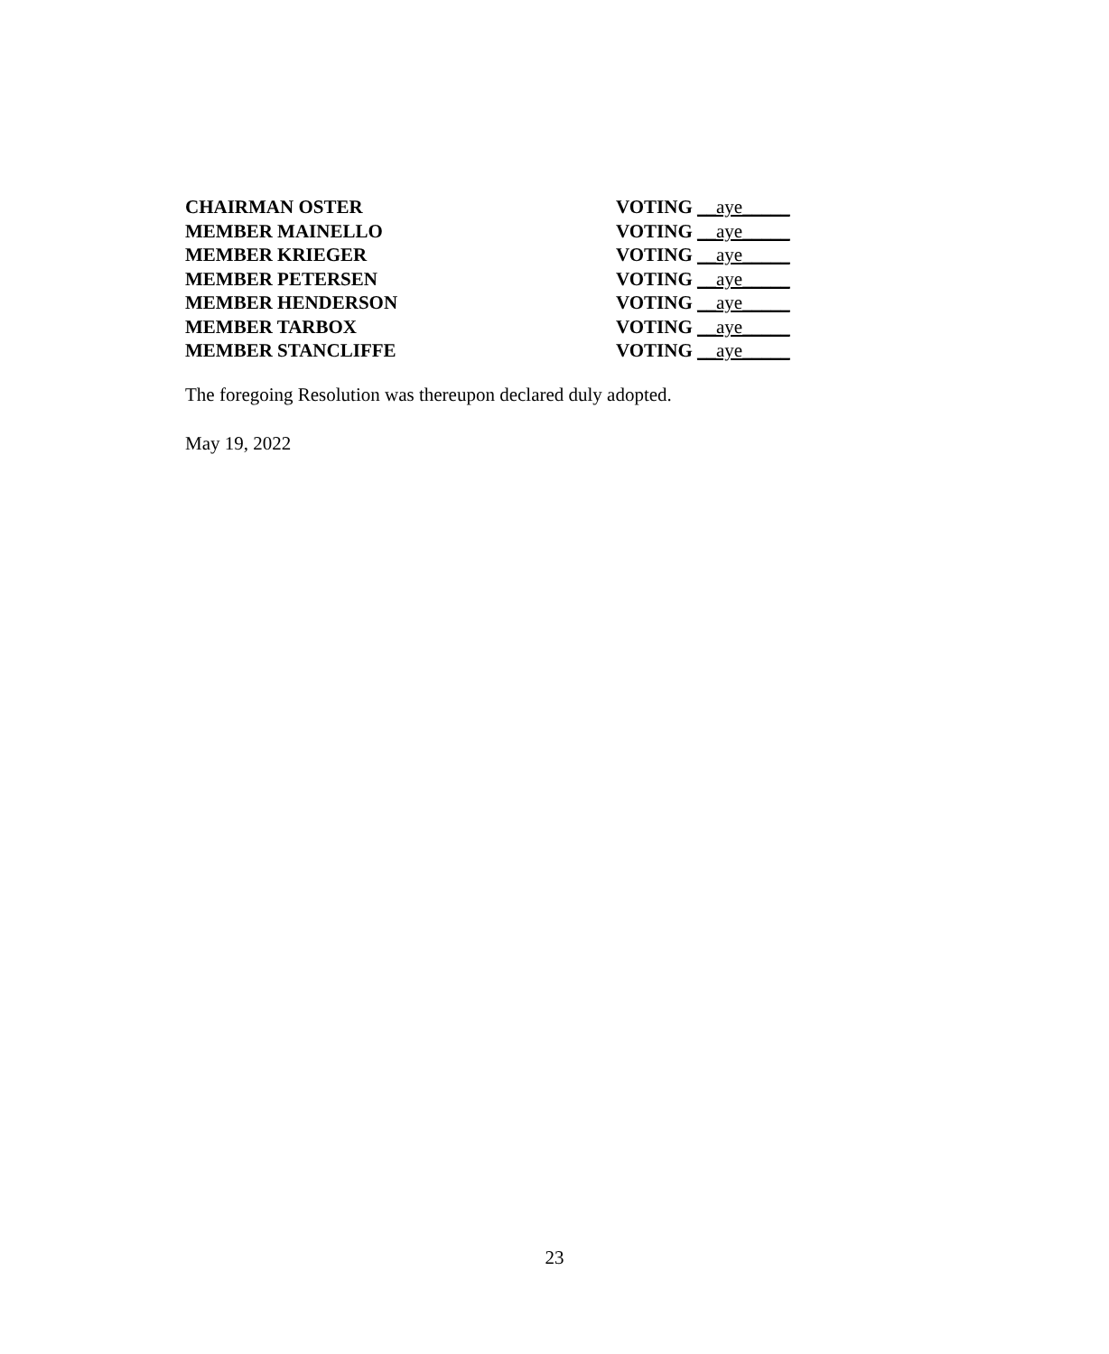CHAIRMAN OSTER VOTING __aye_____
MEMBER MAINELLO VOTING __aye_____
MEMBER KRIEGER VOTING __aye_____
MEMBER PETERSEN VOTING __aye_____
MEMBER HENDERSON VOTING __aye_____
MEMBER TARBOX VOTING __aye_____
MEMBER STANCLIFFE VOTING __aye_____
The foregoing Resolution was thereupon declared duly adopted.
May 19, 2022
23